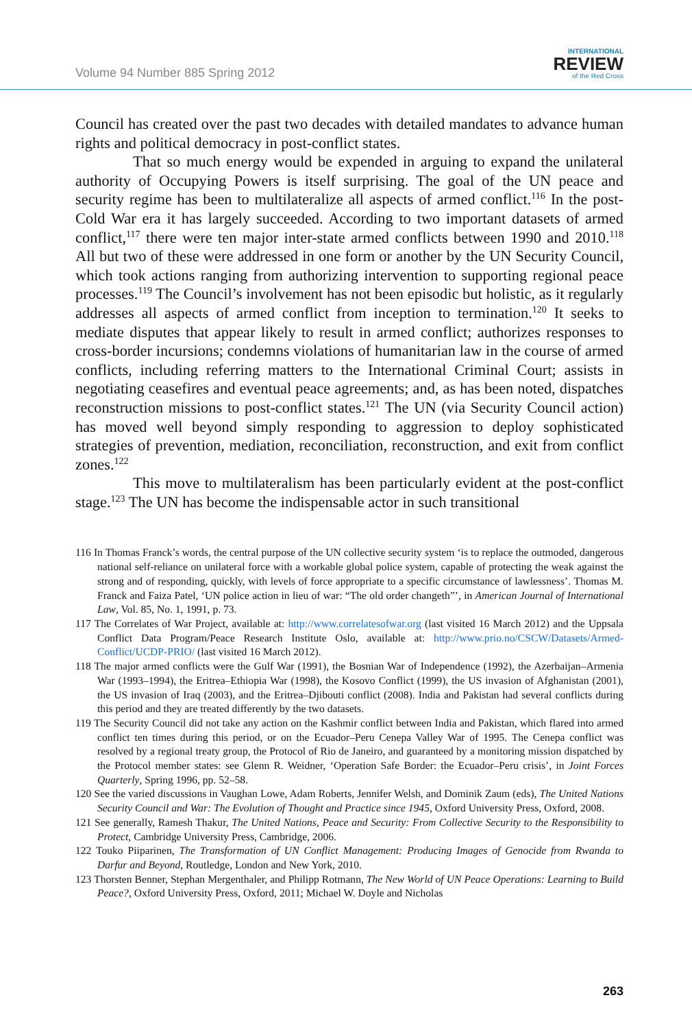Volume 94 Number 885 Spring 2012
INTERNATIONAL
REVIEW
of the Red Cross
Council has created over the past two decades with detailed mandates to advance human rights and political democracy in post-conflict states.
That so much energy would be expended in arguing to expand the unilateral authority of Occupying Powers is itself surprising. The goal of the UN peace and security regime has been to multilateralize all aspects of armed conflict.<sup>116</sup> In the post-Cold War era it has largely succeeded. According to two important datasets of armed conflict,<sup>117</sup> there were ten major inter-state armed conflicts between 1990 and 2010.<sup>118</sup> All but two of these were addressed in one form or another by the UN Security Council, which took actions ranging from authorizing intervention to supporting regional peace processes.<sup>119</sup> The Council’s involvement has not been episodic but holistic, as it regularly addresses all aspects of armed conflict from inception to termination.<sup>120</sup> It seeks to mediate disputes that appear likely to result in armed conflict; authorizes responses to cross-border incursions; condemns violations of humanitarian law in the course of armed conflicts, including referring matters to the International Criminal Court; assists in negotiating ceasefires and eventual peace agreements; and, as has been noted, dispatches reconstruction missions to post-conflict states.<sup>121</sup> The UN (via Security Council action) has moved well beyond simply responding to aggression to deploy sophisticated strategies of prevention, mediation, reconciliation, reconstruction, and exit from conflict zones.<sup>122</sup>
This move to multilateralism has been particularly evident at the post-conflict stage.<sup>123</sup> The UN has become the indispensable actor in such transitional
116 In Thomas Franck’s words, the central purpose of the UN collective security system ‘is to replace the outmoded, dangerous national self-reliance on unilateral force with a workable global police system, capable of protecting the weak against the strong and of responding, quickly, with levels of force appropriate to a specific circumstance of lawlessness’. Thomas M. Franck and Faiza Patel, ‘UN police action in lieu of war: “The old order changeth”’, in American Journal of International Law, Vol. 85, No. 1, 1991, p. 73.
117 The Correlates of War Project, available at: http://www.correlatesofwar.org (last visited 16 March 2012) and the Uppsala Conflict Data Program/Peace Research Institute Oslo, available at: http://www.prio.no/CSCW/Datasets/Armed-Conflict/UCDP-PRIO/ (last visited 16 March 2012).
118 The major armed conflicts were the Gulf War (1991), the Bosnian War of Independence (1992), the Azerbaijan–Armenia War (1993–1994), the Eritrea–Ethiopia War (1998), the Kosovo Conflict (1999), the US invasion of Afghanistan (2001), the US invasion of Iraq (2003), and the Eritrea–Djibouti conflict (2008). India and Pakistan had several conflicts during this period and they are treated differently by the two datasets.
119 The Security Council did not take any action on the Kashmir conflict between India and Pakistan, which flared into armed conflict ten times during this period, or on the Ecuador–Peru Cenepa Valley War of 1995. The Cenepa conflict was resolved by a regional treaty group, the Protocol of Rio de Janeiro, and guaranteed by a monitoring mission dispatched by the Protocol member states: see Glenn R. Weidner, ‘Operation Safe Border: the Ecuador–Peru crisis’, in Joint Forces Quarterly, Spring 1996, pp. 52–58.
120 See the varied discussions in Vaughan Lowe, Adam Roberts, Jennifer Welsh, and Dominik Zaum (eds), The United Nations Security Council and War: The Evolution of Thought and Practice since 1945, Oxford University Press, Oxford, 2008.
121 See generally, Ramesh Thakur, The United Nations, Peace and Security: From Collective Security to the Responsibility to Protect, Cambridge University Press, Cambridge, 2006.
122 Touko Piiparinen, The Transformation of UN Conflict Management: Producing Images of Genocide from Rwanda to Darfur and Beyond, Routledge, London and New York, 2010.
123 Thorsten Benner, Stephan Mergenthaler, and Philipp Rotmann, The New World of UN Peace Operations: Learning to Build Peace?, Oxford University Press, Oxford, 2011; Michael W. Doyle and Nicholas
263